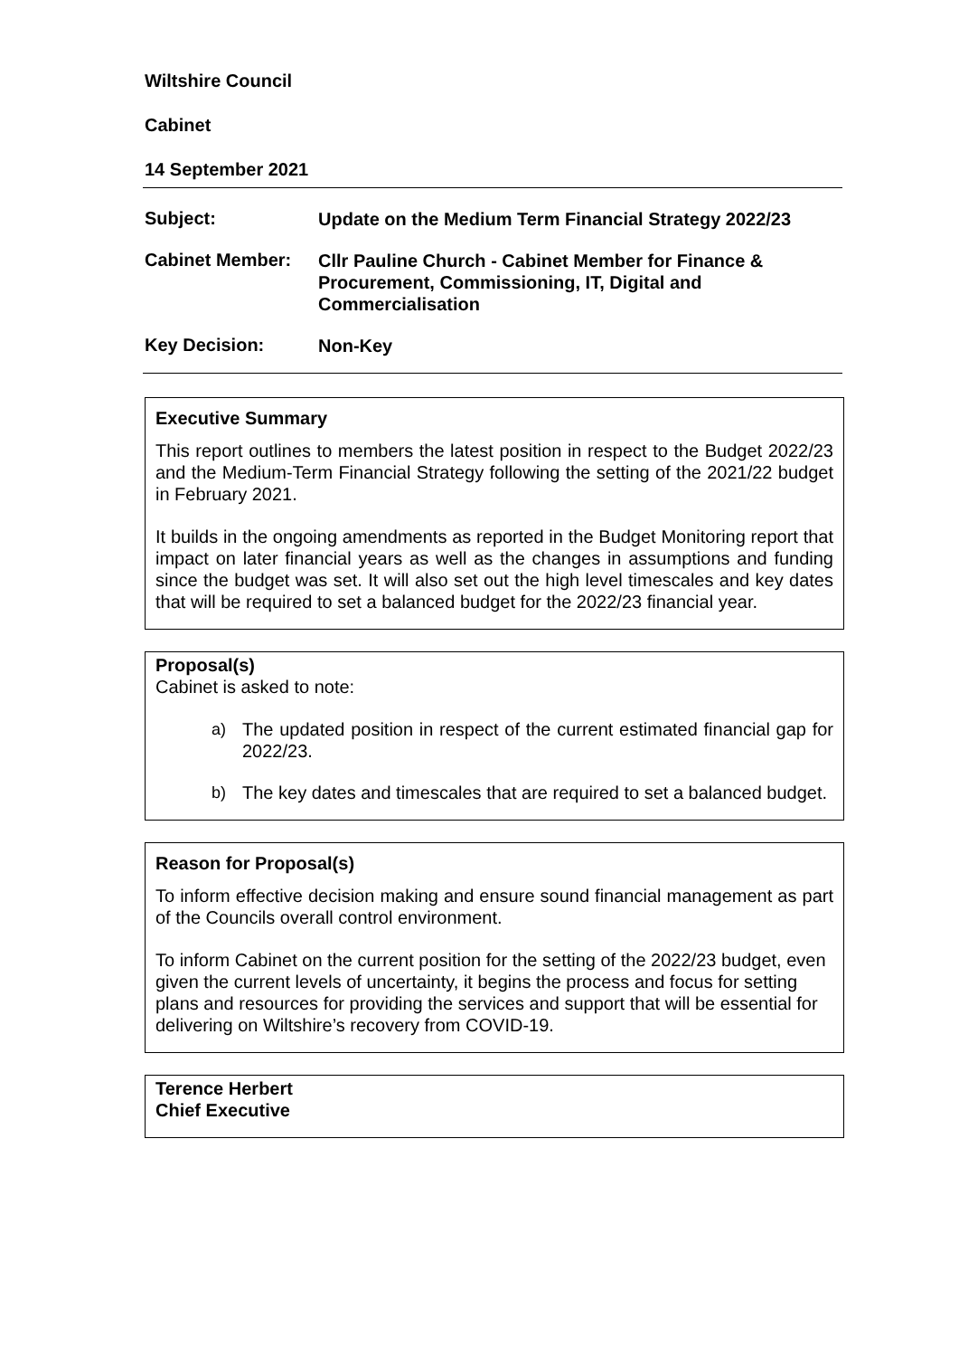Wiltshire Council
Cabinet
14 September 2021
Subject:
Update on the Medium Term Financial Strategy 2022/23
Cabinet Member:
Cllr Pauline Church - Cabinet Member for Finance & Procurement, Commissioning, IT, Digital and Commercialisation
Key Decision:
Non-Key
Executive Summary
This report outlines to members the latest position in respect to the Budget 2022/23 and the Medium-Term Financial Strategy following the setting of the 2021/22 budget in February 2021.
It builds in the ongoing amendments as reported in the Budget Monitoring report that impact on later financial years as well as the changes in assumptions and funding since the budget was set. It will also set out the high level timescales and key dates that will be required to set a balanced budget for the 2022/23 financial year.
Proposal(s)
Cabinet is asked to note:
a) The updated position in respect of the current estimated financial gap for 2022/23.
b) The key dates and timescales that are required to set a balanced budget.
Reason for Proposal(s)
To inform effective decision making and ensure sound financial management as part of the Councils overall control environment.
To inform Cabinet on the current position for the setting of the 2022/23 budget, even given the current levels of uncertainty, it begins the process and focus for setting plans and resources for providing the services and support that will be essential for delivering on Wiltshire’s recovery from COVID-19.
Terence Herbert
Chief Executive